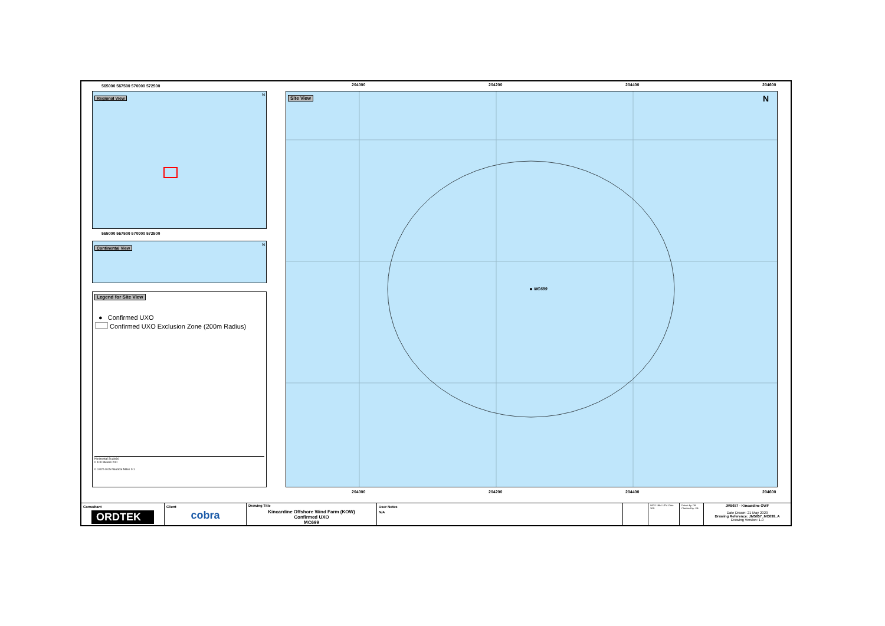565000 567500 570000 572500
Regional View N
565000 567500 570000 572500
Continental View N
Legend for Site View
● Confirmed UXO
Confirmed UXO Exclusion Zone (200m Radius)
Horizontal Scale(s)
0 100 Meters 200
0 0.025 0.05 Nautical Miles 0.1
204000 204200 204400 204600
Site View N
MC699
204000 204200 204400 204600
Consultant
ORDTEK
Client
cobra
Drawing Title
Kincardine Offshore Wind Farm (KOW)
Confirmed UXO
MC699
User Notes
N/A
WGS 1984 UTM Zone 30N
Drawn by: OB Checked by: SB
JM5657 - Kincardine OWF
Date Drawn: 21 May 2020
Drawing Reference: JM5657_MC699_A
Drawing Version: 1.0